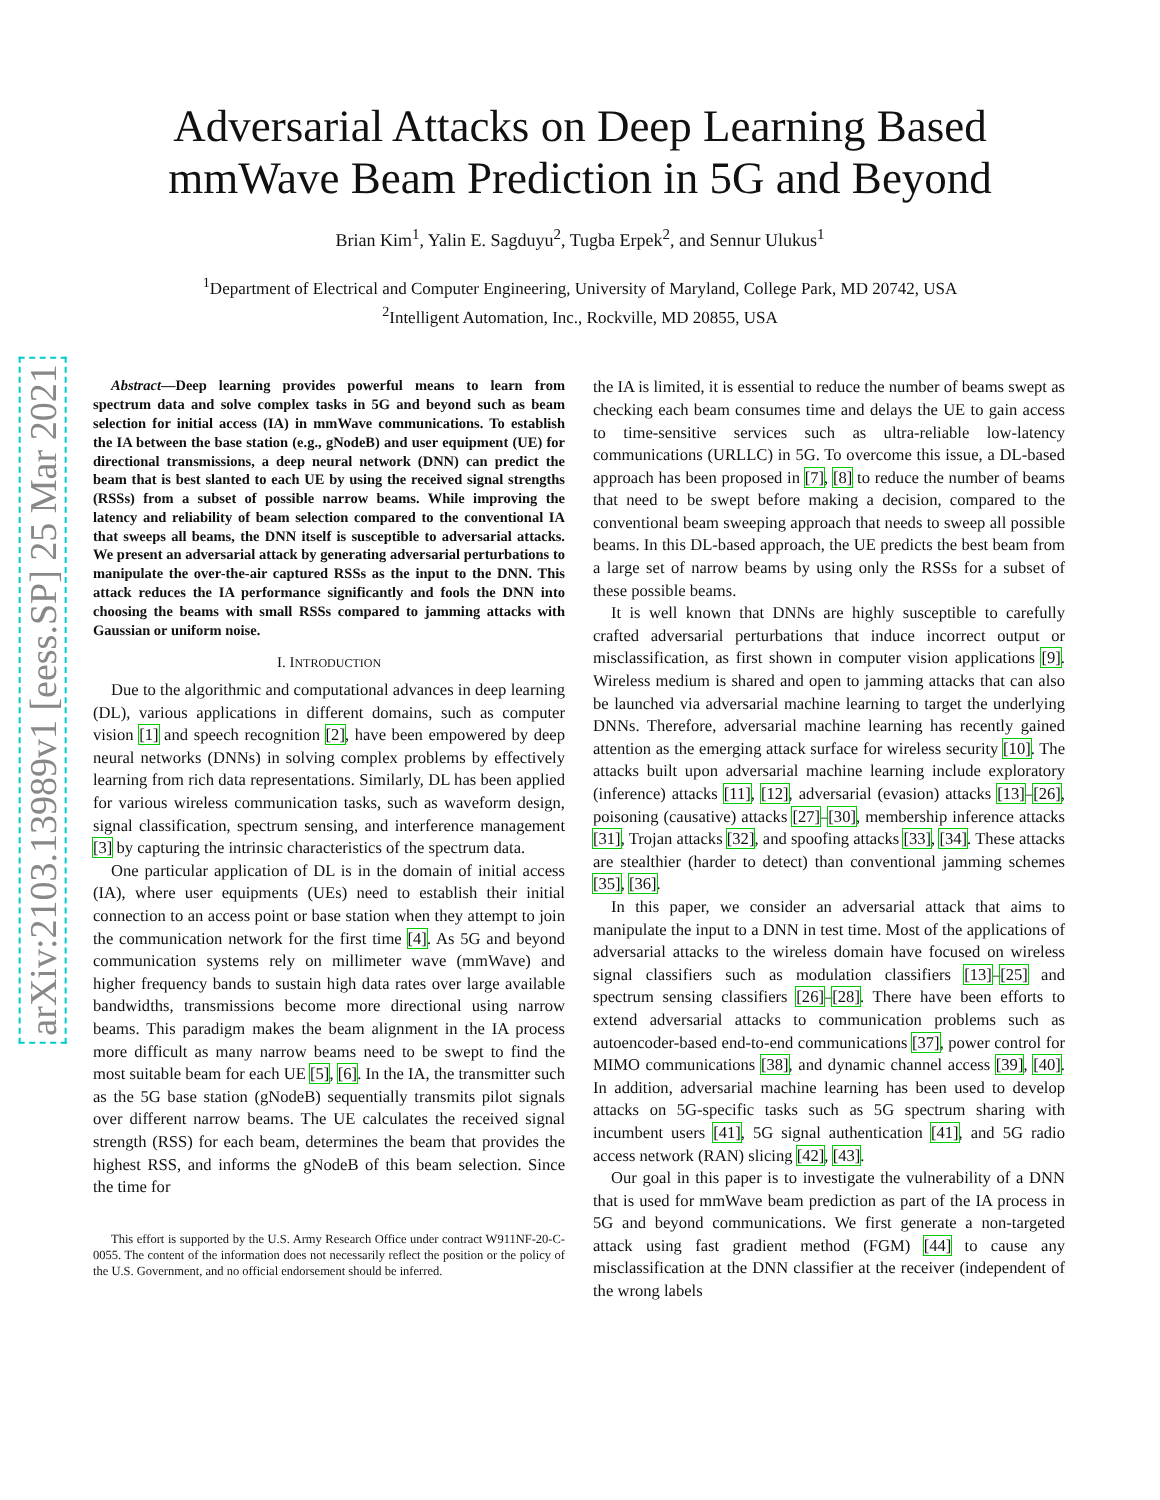arXiv:2103.13989v1 [eess.SP] 25 Mar 2021
Adversarial Attacks on Deep Learning Based
mmWave Beam Prediction in 5G and Beyond
Brian Kim<sup>1</sup>, Yalin E. Sagduyu<sup>2</sup>, Tugba Erpek<sup>2</sup>, and Sennur Ulukus<sup>1</sup>
<sup>1</sup> Department of Electrical and Computer Engineering, University of Maryland, College Park, MD 20742, USA
<sup>2</sup> Intelligent Automation, Inc., Rockville, MD 20855, USA
Abstract—Deep learning provides powerful means to learn from spectrum data and solve complex tasks in 5G and beyond such as beam selection for initial access (IA) in mmWave communications. To establish the IA between the base station (e.g., gNodeB) and user equipment (UE) for directional transmissions, a deep neural network (DNN) can predict the beam that is best slanted to each UE by using the received signal strengths (RSSs) from a subset of possible narrow beams. While improving the latency and reliability of beam selection compared to the conventional IA that sweeps all beams, the DNN itself is susceptible to adversarial attacks. We present an adversarial attack by generating adversarial perturbations to manipulate the over-the-air captured RSSs as the input to the DNN. This attack reduces the IA performance significantly and fools the DNN into choosing the beams with small RSSs compared to jamming attacks with Gaussian or uniform noise.
I. INTRODUCTION
Due to the algorithmic and computational advances in deep learning (DL), various applications in different domains, such as computer vision [1] and speech recognition [2], have been empowered by deep neural networks (DNNs) in solving complex problems by effectively learning from rich data representations. Similarly, DL has been applied for various wireless communication tasks, such as waveform design, signal classification, spectrum sensing, and interference management [3] by capturing the intrinsic characteristics of the spectrum data.
One particular application of DL is in the domain of initial access (IA), where user equipments (UEs) need to establish their initial connection to an access point or base station when they attempt to join the communication network for the first time [4]. As 5G and beyond communication systems rely on millimeter wave (mmWave) and higher frequency bands to sustain high data rates over large available bandwidths, transmissions become more directional using narrow beams. This paradigm makes the beam alignment in the IA process more difficult as many narrow beams need to be swept to find the most suitable beam for each UE [5], [6]. In the IA, the transmitter such as the 5G base station (gNodeB) sequentially transmits pilot signals over different narrow beams. The UE calculates the received signal strength (RSS) for each beam, determines the beam that provides the highest RSS, and informs the gNodeB of this beam selection. Since the time for
This effort is supported by the U.S. Army Research Office under contract W911NF-20-C-0055. The content of the information does not necessarily reflect the position or the policy of the U.S. Government, and no official endorsement should be inferred.
the IA is limited, it is essential to reduce the number of beams swept as checking each beam consumes time and delays the UE to gain access to time-sensitive services such as ultra-reliable low-latency communications (URLLC) in 5G. To overcome this issue, a DL-based approach has been proposed in [7], [8] to reduce the number of beams that need to be swept before making a decision, compared to the conventional beam sweeping approach that needs to sweep all possible beams. In this DL-based approach, the UE predicts the best beam from a large set of narrow beams by using only the RSSs for a subset of these possible beams.
It is well known that DNNs are highly susceptible to carefully crafted adversarial perturbations that induce incorrect output or misclassification, as first shown in computer vision applications [9]. Wireless medium is shared and open to jamming attacks that can also be launched via adversarial machine learning to target the underlying DNNs. Therefore, adversarial machine learning has recently gained attention as the emerging attack surface for wireless security [10]. The attacks built upon adversarial machine learning include exploratory (inference) attacks [11], [12], adversarial (evasion) attacks [13]–[26], poisoning (causative) attacks [27]–[30], membership inference attacks [31], Trojan attacks [32], and spoofing attacks [33], [34]. These attacks are stealthier (harder to detect) than conventional jamming schemes [35], [36].
In this paper, we consider an adversarial attack that aims to manipulate the input to a DNN in test time. Most of the applications of adversarial attacks to the wireless domain have focused on wireless signal classifiers such as modulation classifiers [13]–[25] and spectrum sensing classifiers [26]–[28]. There have been efforts to extend adversarial attacks to communication problems such as autoencoder-based end-to-end communications [37], power control for MIMO communications [38], and dynamic channel access [39], [40]. In addition, adversarial machine learning has been used to develop attacks on 5G-specific tasks such as 5G spectrum sharing with incumbent users [41], 5G signal authentication [41], and 5G radio access network (RAN) slicing [42], [43].
Our goal in this paper is to investigate the vulnerability of a DNN that is used for mmWave beam prediction as part of the IA process in 5G and beyond communications. We first generate a non-targeted attack using fast gradient method (FGM) [44] to cause any misclassification at the DNN classifier at the receiver (independent of the wrong labels